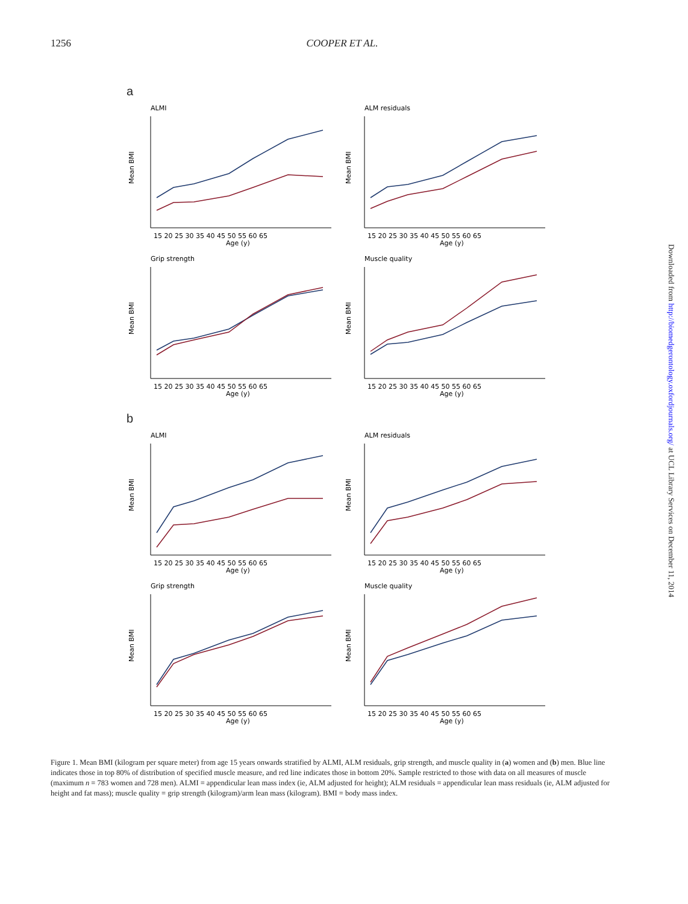1256 COOPER ET AL.
a
ALMI
Mean BMI
15 20 25 30 35 40 45 50 55 60 65
Age (y)
ALM residuals
Mean BMI
15 20 25 30 35 40 45 50 55 60 65
Age (y)
Grip strength
Mean BMI
15 20 25 30 35 40 45 50 55 60 65
Age (y)
Muscle quality
Mean BMI
15 20 25 30 35 40 45 50 55 60 65
Age (y)
b
ALMI
Mean BMI
15 20 25 30 35 40 45 50 55 60 65
Age (y)
ALM residuals
Mean BMI
15 20 25 30 35 40 45 50 55 60 65
Age (y)
Grip strength
Mean BMI
15 20 25 30 35 40 45 50 55 60 65
Age (y)
Muscle quality
Mean BMI
15 20 25 30 35 40 45 50 55 60 65
Age (y)
Figure 1. Mean BMI (kilogram per square meter) from age 15 years onwards stratified by ALMI, ALM residuals, grip strength, and muscle quality in (a) women and (b) men. Blue line indicates those in top 80% of distribution of specified muscle measure, and red line indicates those in bottom 20%. Sample restricted to those with data on all measures of muscle (maximum n = 783 women and 728 men). ALMI = appendicular lean mass index (ie, ALM adjusted for height); ALM residuals = appendicular lean mass residuals (ie, ALM adjusted for height and fat mass); muscle quality = grip strength (kilogram)/arm lean mass (kilogram). BMI = body mass index.
Downloaded from http://biomedgerontology.oxfordjournals.org/ at UCL Library Services on December 11, 2014